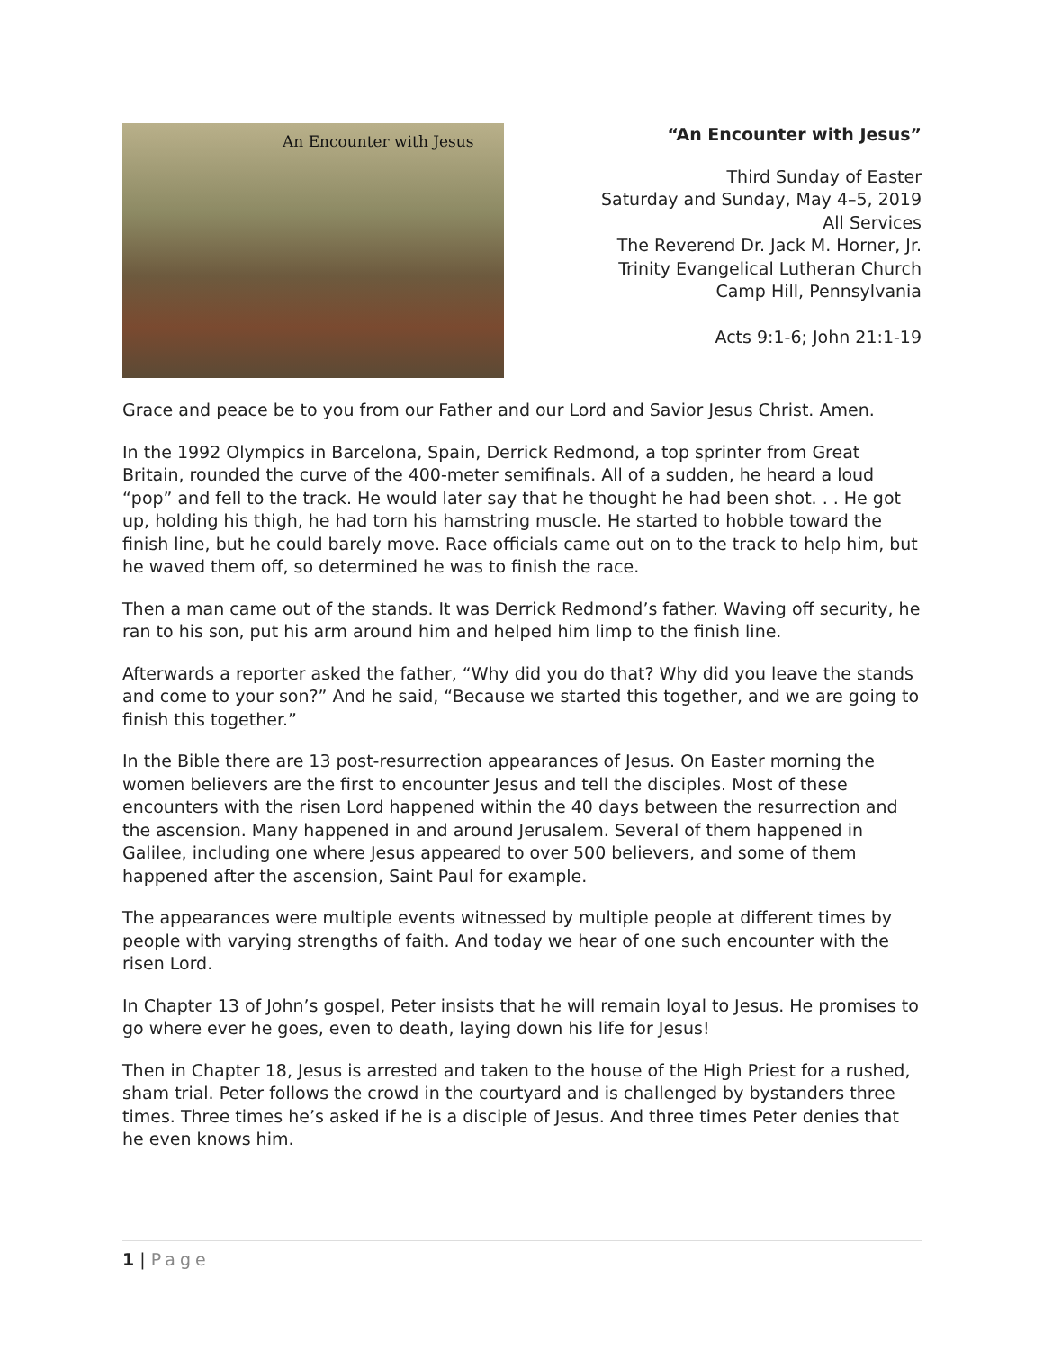An Encounter with Jesus
“An Encounter with Jesus”
Third Sunday of Easter
Saturday and Sunday, May 4–5, 2019
All Services
The Reverend Dr. Jack M. Horner, Jr.
Trinity Evangelical Lutheran Church
Camp Hill, Pennsylvania
Acts 9:1-6; John 21:1-19
Grace and peace be to you from our Father and our Lord and Savior Jesus Christ. Amen.
In the 1992 Olympics in Barcelona, Spain, Derrick Redmond, a top sprinter from Great Britain, rounded the curve of the 400-meter semifinals. All of a sudden, he heard a loud “pop” and fell to the track. He would later say that he thought he had been shot. . . He got up, holding his thigh, he had torn his hamstring muscle. He started to hobble toward the finish line, but he could barely move. Race officials came out on to the track to help him, but he waved them off, so determined he was to finish the race.
Then a man came out of the stands. It was Derrick Redmond’s father. Waving off security, he ran to his son, put his arm around him and helped him limp to the finish line.
Afterwards a reporter asked the father, “Why did you do that? Why did you leave the stands and come to your son?” And he said, “Because we started this together, and we are going to finish this together.”
In the Bible there are 13 post-resurrection appearances of Jesus. On Easter morning the women believers are the first to encounter Jesus and tell the disciples. Most of these encounters with the risen Lord happened within the 40 days between the resurrection and the ascension. Many happened in and around Jerusalem. Several of them happened in Galilee, including one where Jesus appeared to over 500 believers, and some of them happened after the ascension, Saint Paul for example.
The appearances were multiple events witnessed by multiple people at different times by people with varying strengths of faith. And today we hear of one such encounter with the risen Lord.
In Chapter 13 of John’s gospel, Peter insists that he will remain loyal to Jesus. He promises to go where ever he goes, even to death, laying down his life for Jesus!
Then in Chapter 18, Jesus is arrested and taken to the house of the High Priest for a rushed, sham trial. Peter follows the crowd in the courtyard and is challenged by bystanders three times. Three times he’s asked if he is a disciple of Jesus. And three times Peter denies that he even knows him.
1 | Page